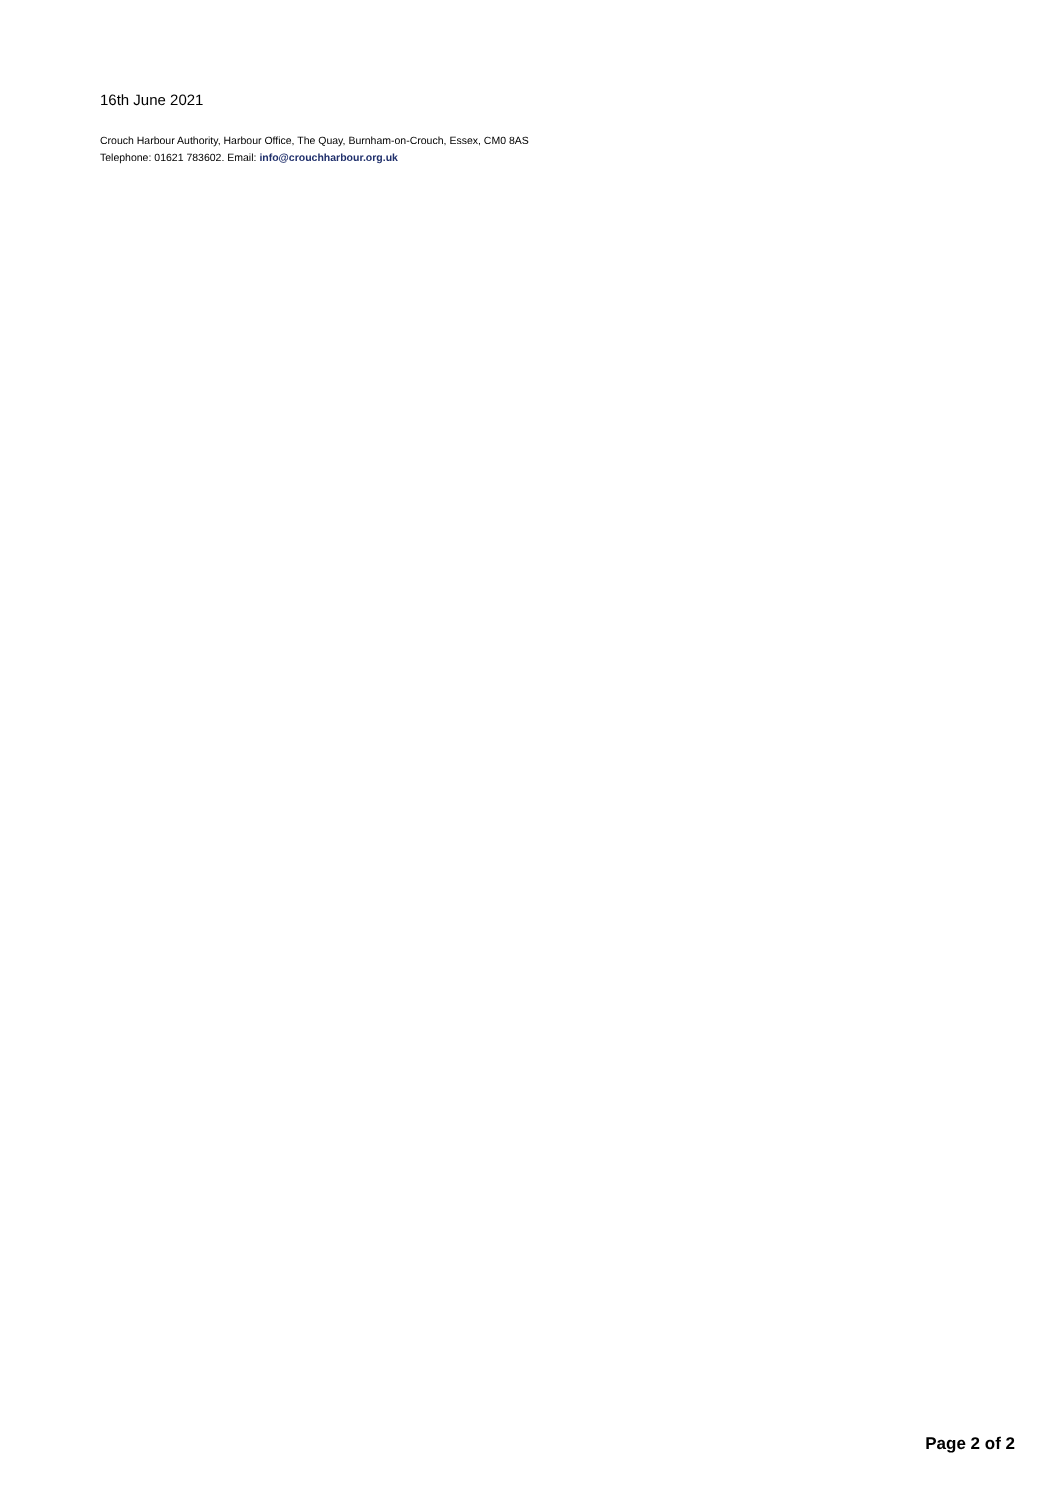16th June 2021
Crouch Harbour Authority, Harbour Office, The Quay, Burnham-on-Crouch, Essex, CM0 8AS
Telephone: 01621 783602. Email: info@crouchharbour.org.uk
Page 2 of 2